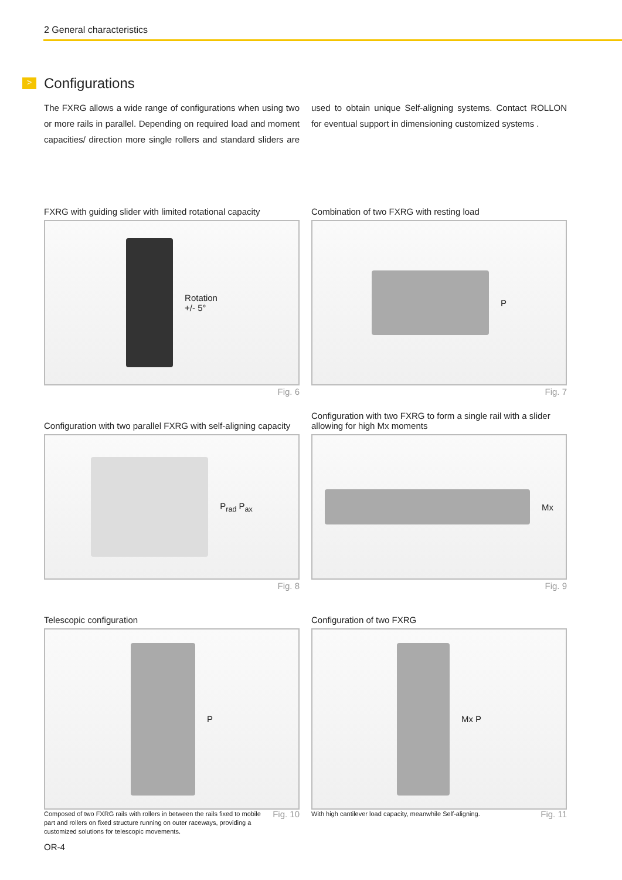2 General characteristics
>
Configurations
The FXRG allows a wide range of configurations when using two or more rails in parallel. Depending on required load and moment capacities/ direction more single rollers and standard sliders are used to obtain unique Self-aligning systems. Contact ROLLON for eventual support in dimensioning customized systems .
FXRG with guiding slider with limited rotational capacity
Rotation
+/- 5°
Fig. 6
Combination of two FXRG with resting load
P
Fig. 7
Configuration with two parallel FXRG with self-aligning capacity
P<sub>rad</sub> P<sub>ax</sub>
Fig. 8
Configuration with two FXRG to form a single rail with a slider allowing for high Mx moments
Mx
Fig. 9
Telescopic configuration
P
Composed of two FXRG rails with rollers in between the rails fixed to mobile part and rollers on fixed structure running on outer raceways, providing a customized solutions for telescopic movements. Fig. 10
Configuration of two FXRG
Mx P
With high cantilever load capacity, meanwhile Self-aligning. Fig. 11
OR-4